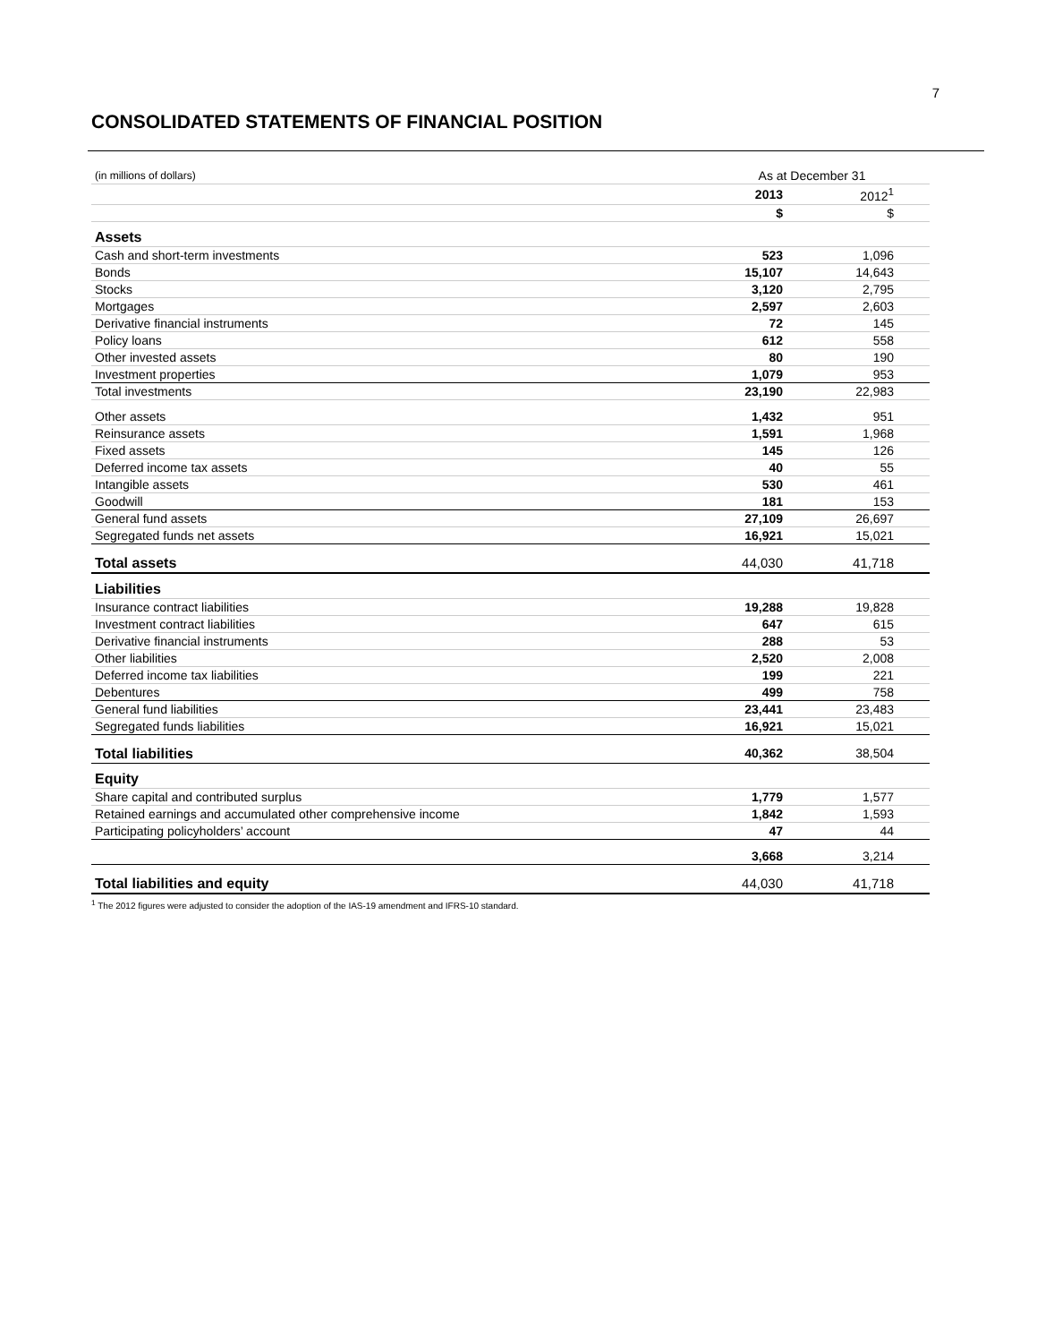7
CONSOLIDATED STATEMENTS OF FINANCIAL POSITION
| (in millions of dollars) | As at December 31 | |
| | 2013 | 2012<sup>1</sup> |
| | $ | $ |
| Assets | | |
| Cash and short-term investments | 523 | 1,096 |
| Bonds | 15,107 | 14,643 |
| Stocks | 3,120 | 2,795 |
| Mortgages | 2,597 | 2,603 |
| Derivative financial instruments | 72 | 145 |
| Policy loans | 612 | 558 |
| Other invested assets | 80 | 190 |
| Investment properties | 1,079 | 953 |
| Total investments | 23,190 | 22,983 |
| Other assets | 1,432 | 951 |
| Reinsurance assets | 1,591 | 1,968 |
| Fixed assets | 145 | 126 |
| Deferred income tax assets | 40 | 55 |
| Intangible assets | 530 | 461 |
| Goodwill | 181 | 153 |
| General fund assets | 27,109 | 26,697 |
| Segregated funds net assets | 16,921 | 15,021 |
| Total assets | 44,030 | 41,718 |
| Liabilities | | |
| Insurance contract liabilities | 19,288 | 19,828 |
| Investment contract liabilities | 647 | 615 |
| Derivative financial instruments | 288 | 53 |
| Other liabilities | 2,520 | 2,008 |
| Deferred income tax liabilities | 199 | 221 |
| Debentures | 499 | 758 |
| General fund liabilities | 23,441 | 23,483 |
| Segregated funds liabilities | 16,921 | 15,021 |
| Total liabilities | 40,362 | 38,504 |
| Equity | | |
| Share capital and contributed surplus | 1,779 | 1,577 |
| Retained earnings and accumulated other comprehensive income | 1,842 | 1,593 |
| Participating policyholders’ account | 47 | 44 |
| | 3,668 | 3,214 |
| Total liabilities and equity | 44,030 | 41,718 |
<sup>1</sup> The 2012 figures were adjusted to consider the adoption of the IAS-19 amendment and IFRS-10 standard.